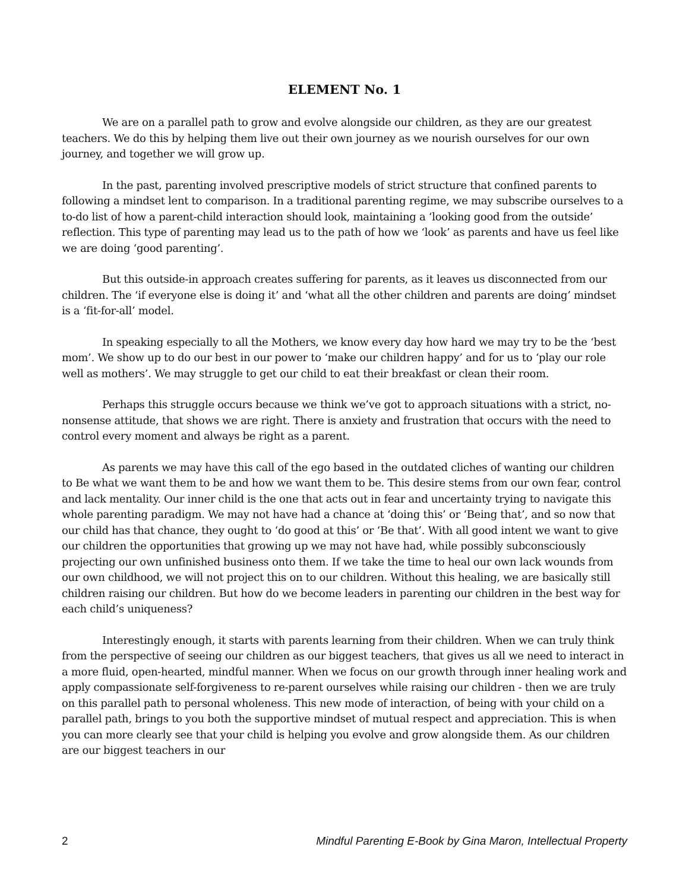ELEMENT No. 1
We are on a parallel path to grow and evolve alongside our children, as they are our greatest teachers. We do this by helping them live out their own journey as we nourish ourselves for our own journey, and together we will grow up.
In the past, parenting involved prescriptive models of strict structure that confined parents to following a mindset lent to comparison. In a traditional parenting regime, we may subscribe ourselves to a to-do list of how a parent-child interaction should look, maintaining a ‘looking good from the outside’ reflection. This type of parenting may lead us to the path of how we ‘look’ as parents and have us feel like we are doing ‘good parenting’.
But this outside-in approach creates suffering for parents, as it leaves us disconnected from our children. The ‘if everyone else is doing it’ and ‘what all the other children and parents are doing’ mindset is a ‘fit-for-all’ model.
In speaking especially to all the Mothers, we know every day how hard we may try to be the ‘best mom’. We show up to do our best in our power to ‘make our children happy’ and for us to ‘play our role well as mothers’. We may struggle to get our child to eat their breakfast or clean their room.
Perhaps this struggle occurs because we think we’ve got to approach situations with a strict, no-nonsense attitude, that shows we are right. There is anxiety and frustration that occurs with the need to control every moment and always be right as a parent.
As parents we may have this call of the ego based in the outdated cliches of wanting our children to Be what we want them to be and how we want them to be. This desire stems from our own fear, control and lack mentality. Our inner child is the one that acts out in fear and uncertainty trying to navigate this whole parenting paradigm. We may not have had a chance at ‘doing this’ or ‘Being that’, and so now that our child has that chance, they ought to ‘do good at this’ or ‘Be that’. With all good intent we want to give our children the opportunities that growing up we may not have had, while possibly subconsciously projecting our own unfinished business onto them. If we take the time to heal our own lack wounds from our own childhood, we will not project this on to our children. Without this healing, we are basically still children raising our children. But how do we become leaders in parenting our children in the best way for each child’s uniqueness?
Interestingly enough, it starts with parents learning from their children. When we can truly think from the perspective of seeing our children as our biggest teachers, that gives us all we need to interact in a more fluid, open-hearted, mindful manner. When we focus on our growth through inner healing work and apply compassionate self-forgiveness to re-parent ourselves while raising our children - then we are truly on this parallel path to personal wholeness. This new mode of interaction, of being with your child on a parallel path, brings to you both the supportive mindset of mutual respect and appreciation. This is when you can more clearly see that your child is helping you evolve and grow alongside them. As our children are our biggest teachers in our
2 Mindful Parenting E-Book by Gina Maron, Intellectual Property